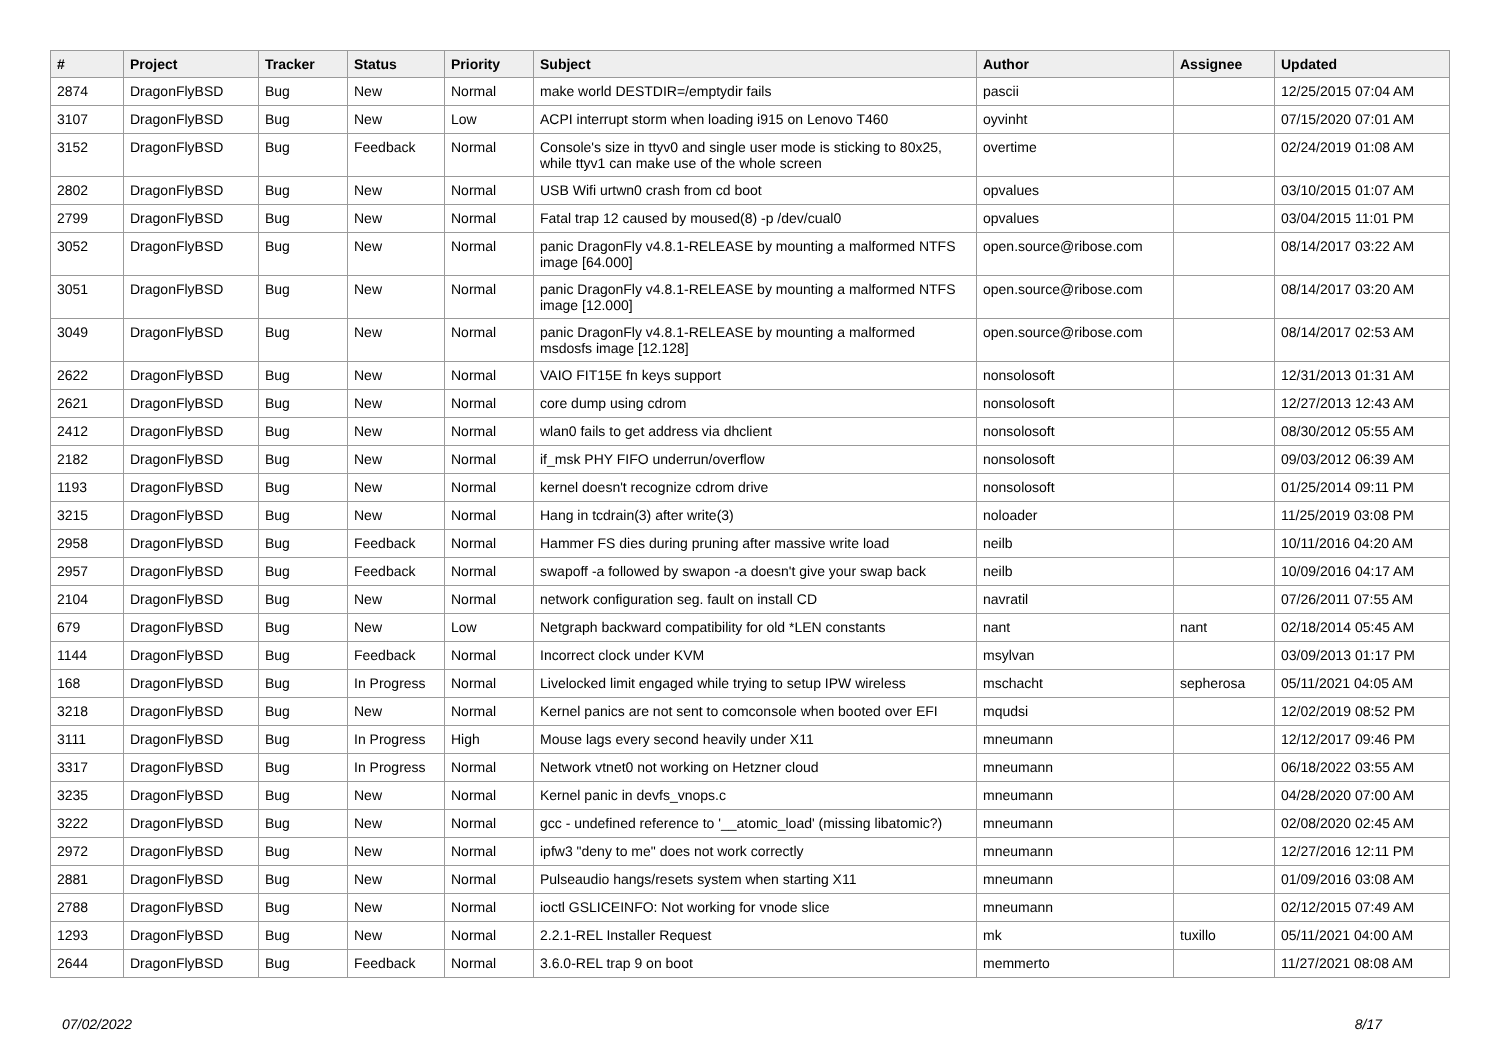| # | Project | Tracker | Status | Priority | Subject | Author | Assignee | Updated |
| --- | --- | --- | --- | --- | --- | --- | --- | --- |
| 2874 | DragonFlyBSD | Bug | New | Normal | make world DESTDIR=/emptydir fails | pascii | | 12/25/2015 07:04 AM |
| 3107 | DragonFlyBSD | Bug | New | Low | ACPI interrupt storm when loading i915 on Lenovo T460 | oyvinht | | 07/15/2020 07:01 AM |
| 3152 | DragonFlyBSD | Bug | Feedback | Normal | Console's size in ttyv0 and single user mode is sticking to 80x25, while ttyv1 can make use of the whole screen | overtime | | 02/24/2019 01:08 AM |
| 2802 | DragonFlyBSD | Bug | New | Normal | USB Wifi urtwn0 crash from cd boot | opvalues | | 03/10/2015 01:07 AM |
| 2799 | DragonFlyBSD | Bug | New | Normal | Fatal trap 12 caused by moused(8) -p /dev/cual0 | opvalues | | 03/04/2015 11:01 PM |
| 3052 | DragonFlyBSD | Bug | New | Normal | panic DragonFly v4.8.1-RELEASE by mounting a malformed NTFS image [64.000] | open.source@ribose.com | | 08/14/2017 03:22 AM |
| 3051 | DragonFlyBSD | Bug | New | Normal | panic DragonFly v4.8.1-RELEASE by mounting a malformed NTFS image [12.000] | open.source@ribose.com | | 08/14/2017 03:20 AM |
| 3049 | DragonFlyBSD | Bug | New | Normal | panic DragonFly v4.8.1-RELEASE by mounting a malformed msdosfs image [12.128] | open.source@ribose.com | | 08/14/2017 02:53 AM |
| 2622 | DragonFlyBSD | Bug | New | Normal | VAIO FIT15E fn keys support | nonsolosoft | | 12/31/2013 01:31 AM |
| 2621 | DragonFlyBSD | Bug | New | Normal | core dump using cdrom | nonsolosoft | | 12/27/2013 12:43 AM |
| 2412 | DragonFlyBSD | Bug | New | Normal | wlan0 fails to get address via dhclient | nonsolosoft | | 08/30/2012 05:55 AM |
| 2182 | DragonFlyBSD | Bug | New | Normal | if_msk PHY FIFO underrun/overflow | nonsolosoft | | 09/03/2012 06:39 AM |
| 1193 | DragonFlyBSD | Bug | New | Normal | kernel doesn't recognize cdrom drive | nonsolosoft | | 01/25/2014 09:11 PM |
| 3215 | DragonFlyBSD | Bug | New | Normal | Hang in tcdrain(3) after write(3) | noloader | | 11/25/2019 03:08 PM |
| 2958 | DragonFlyBSD | Bug | Feedback | Normal | Hammer FS dies during pruning after massive write load | neilb | | 10/11/2016 04:20 AM |
| 2957 | DragonFlyBSD | Bug | Feedback | Normal | swapoff -a followed by swapon -a doesn't give your swap back | neilb | | 10/09/2016 04:17 AM |
| 2104 | DragonFlyBSD | Bug | New | Normal | network configuration seg. fault on install CD | navratil | | 07/26/2011 07:55 AM |
| 679 | DragonFlyBSD | Bug | New | Low | Netgraph backward compatibility for old *LEN constants | nant | nant | 02/18/2014 05:45 AM |
| 1144 | DragonFlyBSD | Bug | Feedback | Normal | Incorrect clock under KVM | msylvan | | 03/09/2013 01:17 PM |
| 168 | DragonFlyBSD | Bug | In Progress | Normal | Livelocked limit engaged while trying to setup IPW wireless | mschacht | sepherosa | 05/11/2021 04:05 AM |
| 3218 | DragonFlyBSD | Bug | New | Normal | Kernel panics are not sent to comconsole when booted over EFI | mqudsi | | 12/02/2019 08:52 PM |
| 3111 | DragonFlyBSD | Bug | In Progress | High | Mouse lags every second heavily under X11 | mneumann | | 12/12/2017 09:46 PM |
| 3317 | DragonFlyBSD | Bug | In Progress | Normal | Network vtnet0 not working on Hetzner cloud | mneumann | | 06/18/2022 03:55 AM |
| 3235 | DragonFlyBSD | Bug | New | Normal | Kernel panic in devfs_vnops.c | mneumann | | 04/28/2020 07:00 AM |
| 3222 | DragonFlyBSD | Bug | New | Normal | gcc - undefined reference to '__atomic_load' (missing libatomic?) | mneumann | | 02/08/2020 02:45 AM |
| 2972 | DragonFlyBSD | Bug | New | Normal | ipfw3 "deny to me" does not work correctly | mneumann | | 12/27/2016 12:11 PM |
| 2881 | DragonFlyBSD | Bug | New | Normal | Pulseaudio hangs/resets system when starting X11 | mneumann | | 01/09/2016 03:08 AM |
| 2788 | DragonFlyBSD | Bug | New | Normal | ioctl GSLICEINFO: Not working for vnode slice | mneumann | | 02/12/2015 07:49 AM |
| 1293 | DragonFlyBSD | Bug | New | Normal | 2.2.1-REL Installer Request | mk | tuxillo | 05/11/2021 04:00 AM |
| 2644 | DragonFlyBSD | Bug | Feedback | Normal | 3.6.0-REL trap 9 on boot | memmerto | | 11/27/2021 08:08 AM |
07/02/2022 8/17